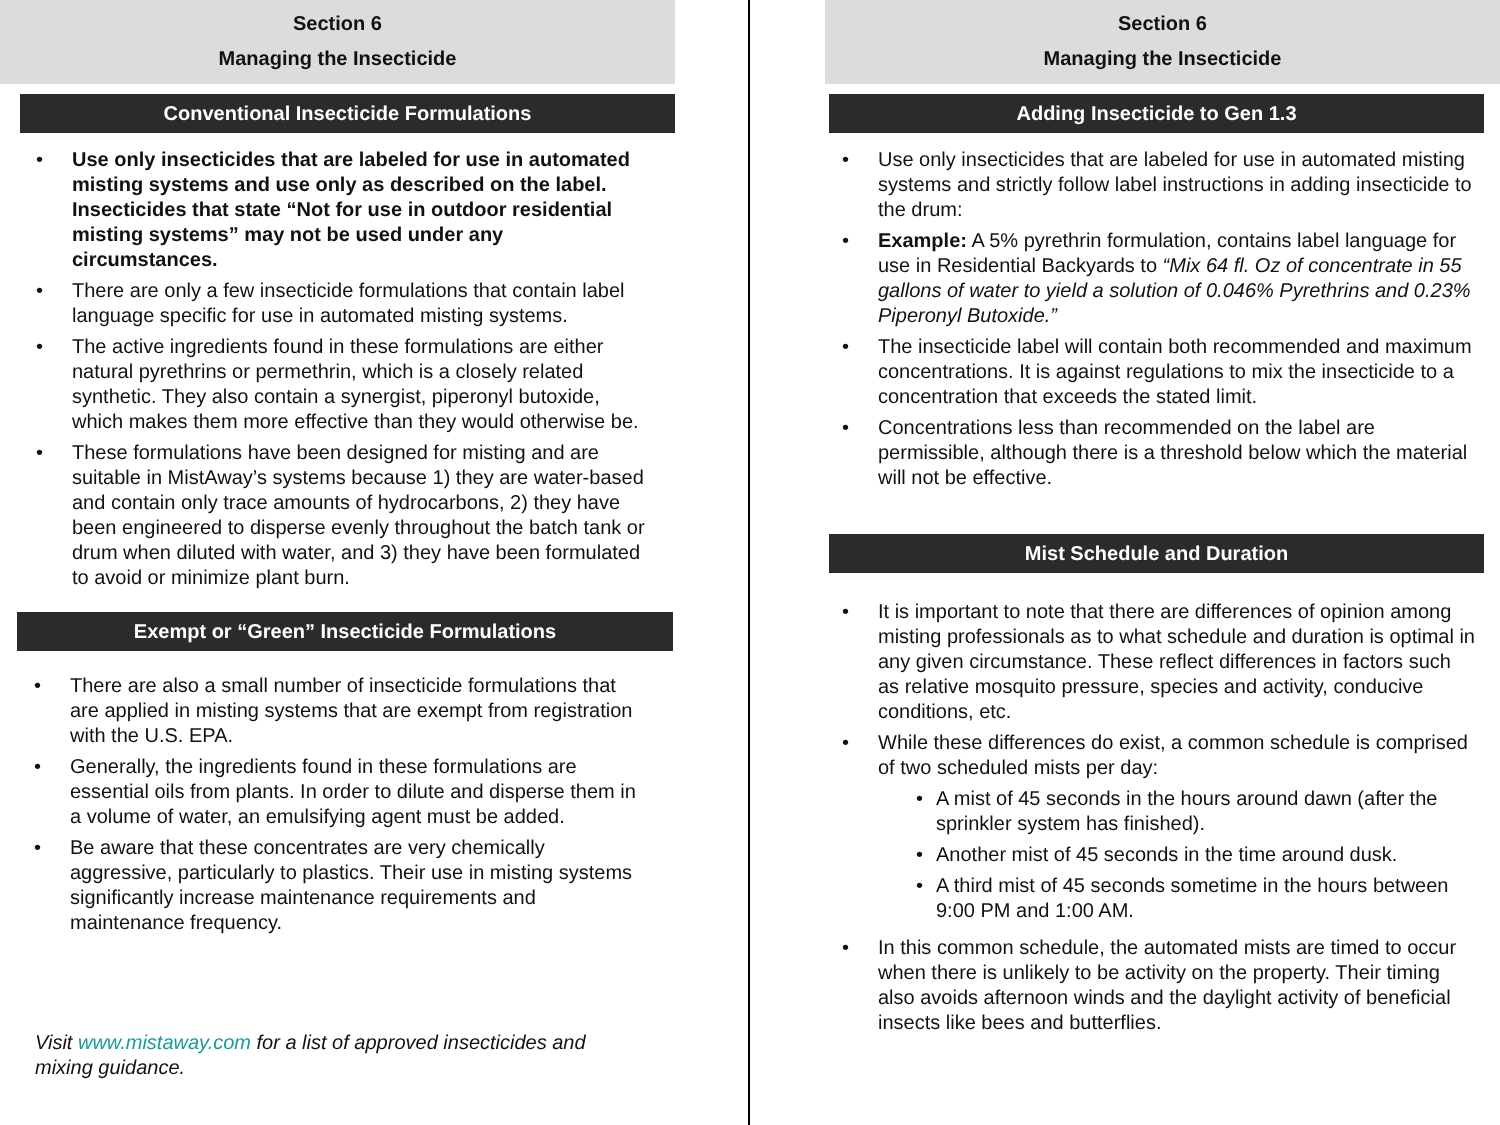Section 6
Managing the Insecticide
Conventional Insecticide Formulations
• Use only insecticides that are labeled for use in automated misting systems and use only as described on the label. Insecticides that state “Not for use in outdoor residential misting systems” may not be used under any circumstances.
• There are only a few insecticide formulations that contain label language specific for use in automated misting systems.
• The active ingredients found in these formulations are either natural pyrethrins or permethrin, which is a closely related synthetic. They also contain a synergist, piperonyl butoxide, which makes them more effective than they would otherwise be.
• These formulations have been designed for misting and are suitable in MistAway’s systems because 1) they are water-based and contain only trace amounts of hydrocarbons, 2) they have been engineered to disperse evenly throughout the batch tank or drum when diluted with water, and 3) they have been formulated to avoid or minimize plant burn.
Exempt or “Green” Insecticide Formulations
• There are also a small number of insecticide formulations that are applied in misting systems that are exempt from registration with the U.S. EPA.
• Generally, the ingredients found in these formulations are essential oils from plants. In order to dilute and disperse them in a volume of water, an emulsifying agent must be added.
• Be aware that these concentrates are very chemically aggressive, particularly to plastics. Their use in misting systems significantly increase maintenance requirements and maintenance frequency.
Visit www.mistaway.com for a list of approved insecticides and mixing guidance.
Section 6
Managing the Insecticide
Adding Insecticide to Gen 1.3
• Use only insecticides that are labeled for use in automated misting systems and strictly follow label instructions in adding insecticide to the drum:
• Example: A 5% pyrethrin formulation, contains label language for use in Residential Backyards to “Mix 64 fl. Oz of concentrate in 55 gallons of water to yield a solution of 0.046% Pyrethrins and 0.23% Piperonyl Butoxide.”
• The insecticide label will contain both recommended and maximum concentrations. It is against regulations to mix the insecticide to a concentration that exceeds the stated limit.
• Concentrations less than recommended on the label are permissible, although there is a threshold below which the material will not be effective.
Mist Schedule and Duration
• It is important to note that there are differences of opinion among misting professionals as to what schedule and duration is optimal in any given circumstance. These reflect differences in factors such as relative mosquito pressure, species and activity, conducive conditions, etc.
• While these differences do exist, a common schedule is comprised of two scheduled mists per day:
• A mist of 45 seconds in the hours around dawn (after the sprinkler system has finished).
• Another mist of 45 seconds in the time around dusk.
• A third mist of 45 seconds sometime in the hours between 9:00 PM and 1:00 AM.
• In this common schedule, the automated mists are timed to occur when there is unlikely to be activity on the property. Their timing also avoids afternoon winds and the daylight activity of beneficial insects like bees and butterflies.